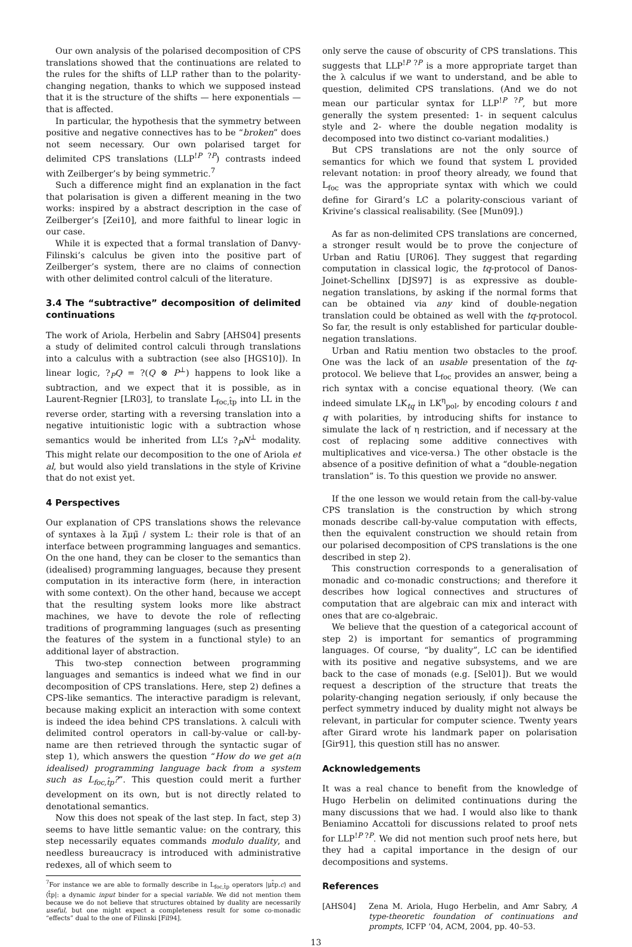Our own analysis of the polarised decomposition of CPS translations showed that the continuations are related to the rules for the shifts of LLP rather than to the polarity-changing negation, thanks to which we supposed instead that it is the structure of the shifts — here exponentials — that is affected.
In particular, the hypothesis that the symmetry between positive and negative connectives has to be “broken” does not seem necessary. Our own polarised target for delimited CPS translations (LLP<sup>!P ?P</sup>) contrasts indeed with Zeilberger’s by being symmetric.<sup>7</sup>
Such a difference might find an explanation in the fact that polarisation is given a different meaning in the two works: inspired by a abstract description in the case of Zeilberger’s [Zei10], and more faithful to linear logic in our case.
While it is expected that a formal translation of Danvy-Filinski’s calculus be given into the positive part of Zeilberger’s system, there are no claims of connection with other delimited control calculi of the literature.
3.4 The “subtractive” decomposition of delimited continuations
The work of Ariola, Herbelin and Sabry [AHS04] presents a study of delimited control calculi through translations into a calculus with a subtraction (see also [HGS10]). In linear logic, ?<sub>P</sub>Q = ?(Q ⊗ P<sup>⊥</sup>) happens to look like a subtraction, and we expect that it is possible, as in Laurent-Regnier [LR03], to translate L<sub>foc,t̂p</sub> into LL in the reverse order, starting with a reversing translation into a negative intuitionistic logic with a subtraction whose semantics would be inherited from LL’s ?<sub>P</sub>N<sup>⊥</sup> modality. This might relate our decomposition to the one of Ariola et al, but would also yield translations in the style of Krivine that do not exist yet.
4 Perspectives
Our explanation of CPS translations shows the relevance of syntaxes à la λ̄μμ̃ / system L: their role is that of an interface between programming languages and semantics. On the one hand, they can be closer to the semantics than (idealised) programming languages, because they present computation in its interactive form (here, in interaction with some context). On the other hand, because we accept that the resulting system looks more like abstract machines, we have to devote the role of reflecting traditions of programming languages (such as presenting the features of the system in a functional style) to an additional layer of abstraction.
This two-step connection between programming languages and semantics is indeed what we find in our decomposition of CPS translations. Here, step 2) defines a CPS-like semantics. The interactive paradigm is relevant, because making explicit an interaction with some context is indeed the idea behind CPS translations. λ calculi with delimited control operators in call-by-value or call-by-name are then retrieved through the syntactic sugar of step 1), which answers the question “How do we get a(n idealised) programming language back from a system such as L<sub>foc,t̂p</sub>?”. This question could merit a further development on its own, but is not directly related to denotational semantics.
Now this does not speak of the last step. In fact, step 3) seems to have little semantic value: on the contrary, this step necessarily equates commands modulo duality, and needless bureaucracy is introduced with administrative redexes, all of which seem to
<sup>7</sup> For instance we are able to formally describe in L<sub>foc,t̂p</sub> operators |μt̂p.c⟩ and ⟨t̂p|: a dynamic input binder for a special variable. We did not mention them because we do not believe that structures obtained by duality are necessarily useful, but one might expect a completeness result for some co-monadic “effects” dual to the one of Filinski [Fil94].
only serve the cause of obscurity of CPS translations. This suggests that LLP<sup>!P ?P</sup> is a more appropriate target than the λ calculus if we want to understand, and be able to question, delimited CPS translations. (And we do not mean our particular syntax for LLP<sup>!P ?P</sup>, but more generally the system presented: 1- in sequent calculus style and 2- where the double negation modality is decomposed into two distinct co-variant modalities.)
But CPS translations are not the only source of semantics for which we found that system L provided relevant notation: in proof theory already, we found that L<sub>foc</sub> was the appropriate syntax with which we could define for Girard’s LC a polarity-conscious variant of Krivine’s classical realisability. (See [Mun09].)
As far as non-delimited CPS translations are concerned, a stronger result would be to prove the conjecture of Urban and Ratiu [UR06]. They suggest that regarding computation in classical logic, the tq-protocol of Danos-Joinet-Schellinx [DJS97] is as expressive as double-negation translations, by asking if the normal forms that can be obtained via any kind of double-negation translation could be obtained as well with the tq-protocol. So far, the result is only established for particular double-negation translations.
Urban and Ratiu mention two obstacles to the proof. One was the lack of an usable presentation of the tq-protocol. We believe that L<sub>foc</sub> provides an answer, being a rich syntax with a concise equational theory. (We can indeed simulate LK<sub>tq</sub> in LK<sup>η</sup><sub>pol</sub>, by encoding colours t and q with polarities, by introducing shifts for instance to simulate the lack of η restriction, and if necessary at the cost of replacing some additive connectives with multiplicatives and vice-versa.) The other obstacle is the absence of a positive definition of what a “double-negation translation” is. To this question we provide no answer.
If the one lesson we would retain from the call-by-value CPS translation is the construction by which strong monads describe call-by-value computation with effects, then the equivalent construction we should retain from our polarised decomposition of CPS translations is the one described in step 2).
This construction corresponds to a generalisation of monadic and co-monadic constructions; and therefore it describes how logical connectives and structures of computation that are algebraic can mix and interact with ones that are co-algebraic.
We believe that the question of a categorical account of step 2) is important for semantics of programming languages. Of course, “by duality”, LC can be identified with its positive and negative subsystems, and we are back to the case of monads (e.g. [Sel01]). But we would request a description of the structure that treats the polarity-changing negation seriously, if only because the perfect symmetry induced by duality might not always be relevant, in particular for computer science. Twenty years after Girard wrote his landmark paper on polarisation [Gir91], this question still has no answer.
Acknowledgements
It was a real chance to benefit from the knowledge of Hugo Herbelin on delimited continuations during the many discussions that we had. I would also like to thank Beniamino Accattoli for discussions related to proof nets for LLP<sup>!P ?P</sup>. We did not mention such proof nets here, but they had a capital importance in the design of our decompositions and systems.
References
[AHS04] Zena M. Ariola, Hugo Herbelin, and Amr Sabry, A type-theoretic foundation of continuations and prompts, ICFP ’04, ACM, 2004, pp. 40–53.
13